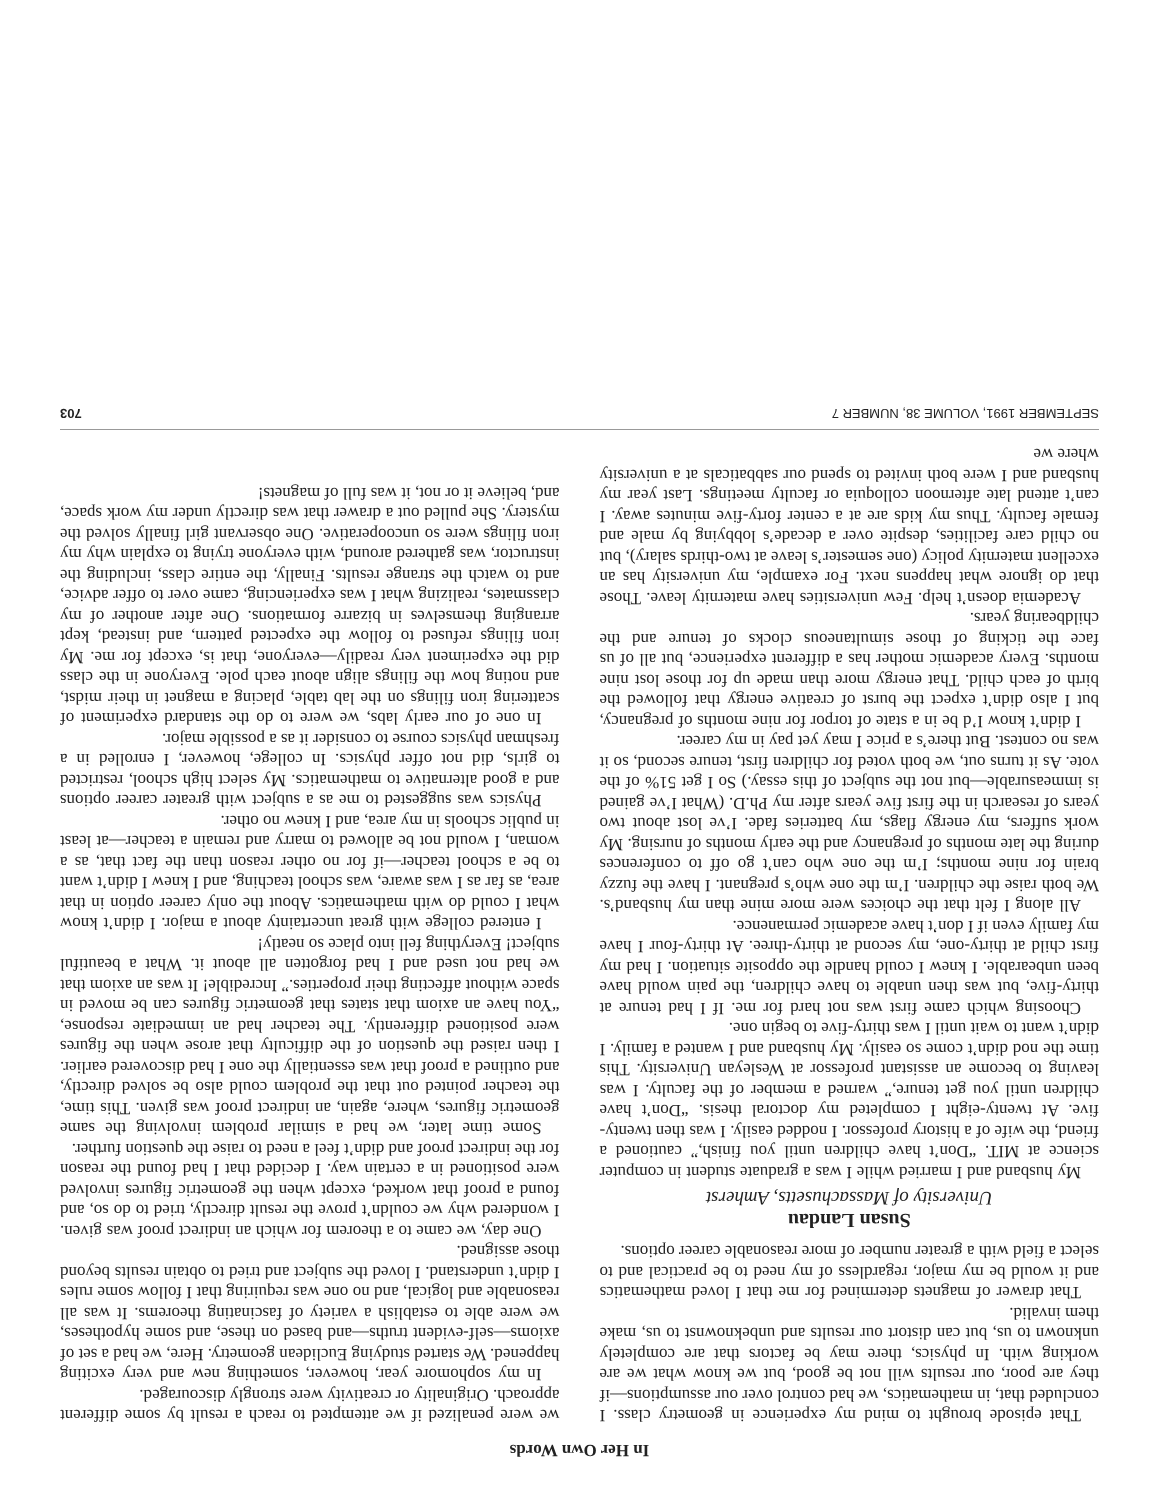In Her Own Words
That episode brought to mind my experience in geometry class. I concluded that, in mathematics, we had control over our assumptions—if they are poor, our results will not be good, but we know what we are working with. In physics, there may be factors that are completely unknown to us, but can distort our results and unbeknownst to us, make them invalid.
That drawer of magnets determined for me that I loved mathematics and it would be my major, regardless of my need to be practical and to select a field with a greater number of more reasonable career options.
Susan Landau
University of Massachusetts, Amherst
My husband and I married while I was a graduate student in computer science at MIT. “Don’t have children until you finish,” cautioned a friend, the wife of a history professor. I nodded easily. I was then twenty-five. At twenty-eight I completed my doctoral thesis. “Don’t have children until you get tenure,” warned a member of the faculty. I was leaving to become an assistant professor at Wesleyan University. This time the nod didn’t come so easily. My husband and I wanted a family. I didn’t want to wait until I was thirty-five to begin one.
Choosing which came first was not hard for me. If I had tenure at thirty-five, but was then unable to have children, the pain would have been unbearable. I knew I could handle the opposite situation. I had my first child at thirty-one, my second at thirty-three. At thirty-four I have my family even if I don’t have academic permanence.
All along I felt that the choices were more mine than my husband’s. We both raise the children. I’m the one who’s pregnant. I have the fuzzy brain for nine months; I’m the one who can’t go off to conferences during the late months of pregnancy and the early months of nursing. My work suffers, my energy flags, my batteries fade. I’ve lost about two years of research in the first five years after my Ph.D. (What I’ve gained is immeasurable—but not the subject of this essay.) So I get 51% of the vote. As it turns out, we both voted for children first, tenure second, so it was no contest. But there’s a price I may yet pay in my career.
I didn’t know I’d be in a state of torpor for nine months of pregnancy, but I also didn’t expect the burst of creative energy that followed the birth of each child. That energy more than made up for those lost nine months. Every academic mother has a different experience, but all of us face the ticking of those simultaneous clocks of tenure and the childbearing years.
Academia doesn’t help. Few universities have maternity leave. Those that do ignore what happens next. For example, my university has an excellent maternity policy (one semester’s leave at two-thirds salary), but no child care facilities, despite over a decade’s lobbying by male and female faculty. Thus my kids are at a center forty-five minutes away. I can’t attend late afternoon colloquia or faculty meetings. Last year my husband and I were both invited to spend our sabbaticals at a university where we
we were penalized if we attempted to reach a result by some different approach. Originality or creativity were strongly discouraged.
In my sophomore year, however, something new and very exciting happened. We started studying Euclidean geometry. Here, we had a set of axioms—self-evident truths—and based on these, and some hypotheses, we were able to establish a variety of fascinating theorems. It was all reasonable and logical, and no one was requiring that I follow some rules I didn’t understand. I loved the subject and tried to obtain results beyond those assigned.
One day, we came to a theorem for which an indirect proof was given. I wondered why we couldn’t prove the result directly, tried to do so, and found a proof that worked, except when the geometric figures involved were positioned in a certain way. I decided that I had found the reason for the indirect proof and didn’t feel a need to raise the question further.
Some time later, we had a similar problem involving the same geometric figures, where, again, an indirect proof was given. This time, the teacher pointed out that the problem could also be solved directly, and outlined a proof that was essentially the one I had discovered earlier. I then raised the question of the difficulty that arose when the figures were positioned differently. The teacher had an immediate response, “You have an axiom that states that geometric figures can be moved in space without affecting their properties.” Incredible! It was an axiom that we had not used and I had forgotten all about it. What a beautiful subject! Everything fell into place so neatly!
I entered college with great uncertainty about a major. I didn’t know what I could do with mathematics. About the only career option in that area, as far as I was aware, was school teaching, and I knew I didn’t want to be a school teacher—if for no other reason than the fact that, as a woman, I would not be allowed to marry and remain a teacher—at least in public schools in my area, and I knew no other.
Physics was suggested to me as a subject with greater career options and a good alternative to mathematics. My select high school, restricted to girls, did not offer physics. In college, however, I enrolled in a freshman physics course to consider it as a possible major.
In one of our early labs, we were to do the standard experiment of scattering iron filings on the lab table, placing a magnet in their midst, and noting how the filings align about each pole. Everyone in the class did the experiment very readily—everyone, that is, except for me. My iron filings refused to follow the expected pattern, and instead, kept arranging themselves in bizarre formations. One after another of my classmates, realizing what I was experiencing, came over to offer advice, and to watch the strange results. Finally, the entire class, including the instructor, was gathered around, with everyone trying to explain why my iron filings were so uncooperative. One observant girl finally solved the mystery. She pulled out a drawer that was directly under my work space, and, believe it or not, it was full of magnets!
SEPTEMBER 1991, VOLUME 38, NUMBER 7 703